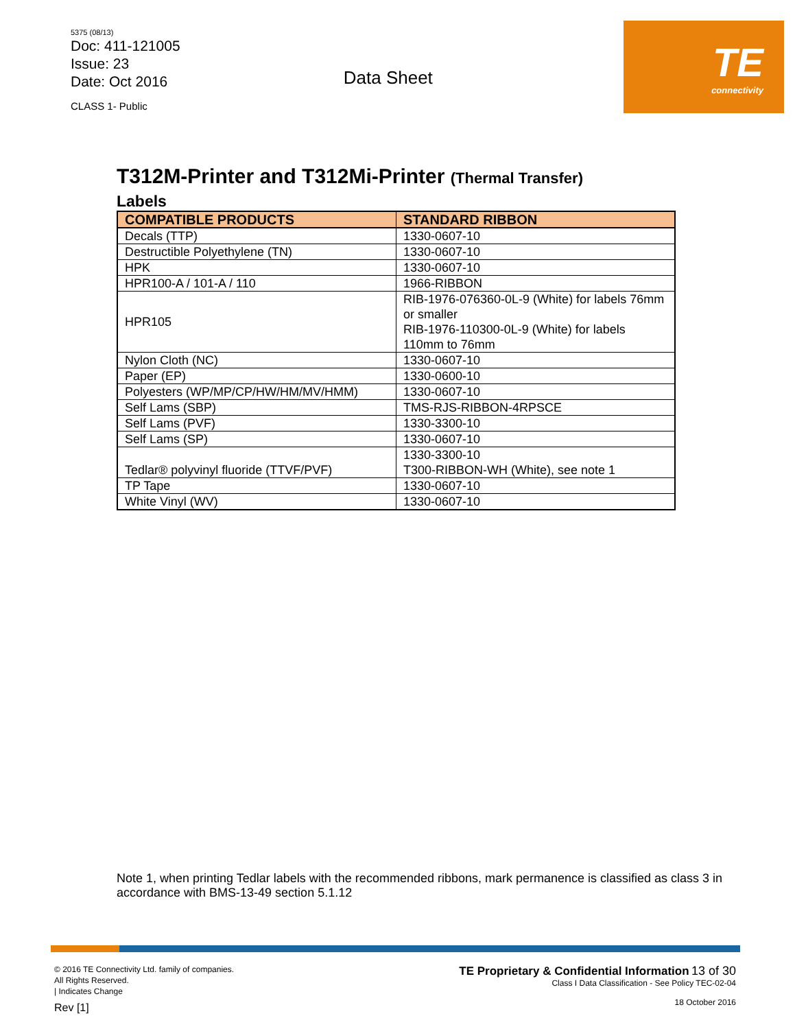5375 (08/13)
Doc: 411-121005
Issue: 23
Date: Oct 2016
CLASS 1- Public
Data Sheet
TE
connectivity
T312M-Printer and T312Mi-Printer (Thermal Transfer)
Labels
| COMPATIBLE PRODUCTS | STANDARD RIBBON |
| --- | --- |
| Decals (TTP) | 1330-0607-10 |
| Destructible Polyethylene (TN) | 1330-0607-10 |
| HPK | 1330-0607-10 |
| HPR100-A / 101-A / 110 | 1966-RIBBON |
| HPR105 | RIB-1976-076360-0L-9 (White) for labels 76mm or smaller RIB-1976-110300-0L-9 (White) for labels 110mm to 76mm |
| Nylon Cloth (NC) | 1330-0607-10 |
| Paper (EP) | 1330-0600-10 |
| Polyesters (WP/MP/CP/HW/HM/MV/HMM) | 1330-0607-10 |
| Self Lams (SBP) | TMS-RJS-RIBBON-4RPSCE |
| Self Lams (PVF) | 1330-3300-10 |
| Self Lams (SP) | 1330-0607-10 |
| Tedlar® polyvinyl fluoride (TTVF/PVF) | 1330-3300-10 T300-RIBBON-WH (White), see note 1 |
| TP Tape | 1330-0607-10 |
| White Vinyl (WV) | 1330-0607-10 |
Note 1, when printing Tedlar labels with the recommended ribbons, mark permanence is classified as class 3 in accordance with BMS-13-49 section 5.1.12
© 2016 TE Connectivity Ltd. family of companies.
All Rights Reserved.
| Indicates Change
Rev [1]
TE Proprietary & Confidential Information 13 of 30
Class I Data Classification - See Policy TEC-02-04
18 October 2016